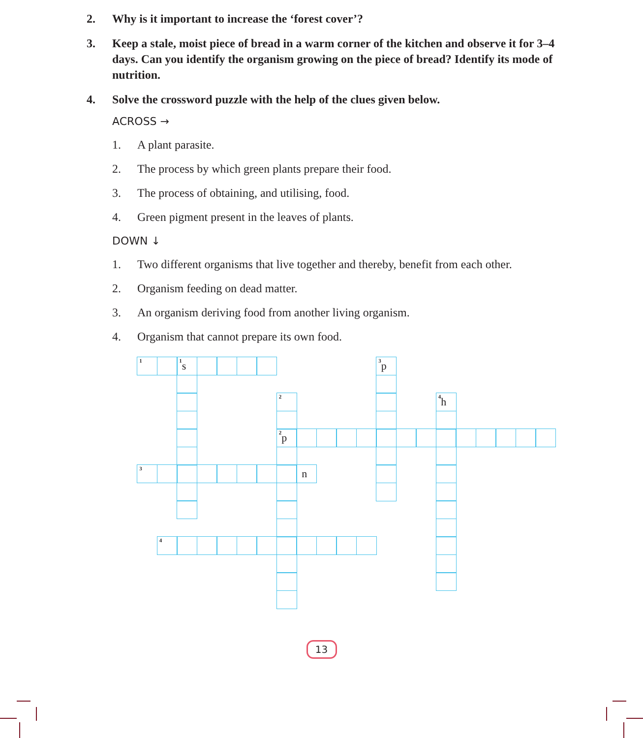2. Why is it important to increase the ‘forest cover’?
3. Keep a stale, moist piece of bread in a warm corner of the kitchen and observe it for 3–4 days. Can you identify the organism growing on the piece of bread? Identify its mode of nutrition.
4. Solve the crossword puzzle with the help of the clues given below.
ACROSS →
1. A plant parasite.
2. The process by which green plants prepare their food.
3. The process of obtaining, and utilising, food.
4. Green pigment present in the leaves of plants.
DOWN ↓
1. Two different organisms that live together and thereby, benefit from each other.
2. Organism feeding on dead matter.
3. An organism deriving food from another living organism.
4. Organism that cannot prepare its own food.
<sup>1</sup>
<sup>1</sup> s
<sup>3</sup> p
<sup>2</sup>
<sup>4</sup> h
<sup>2</sup> p
<sup>3</sup>
n
<sup>4</sup>
13